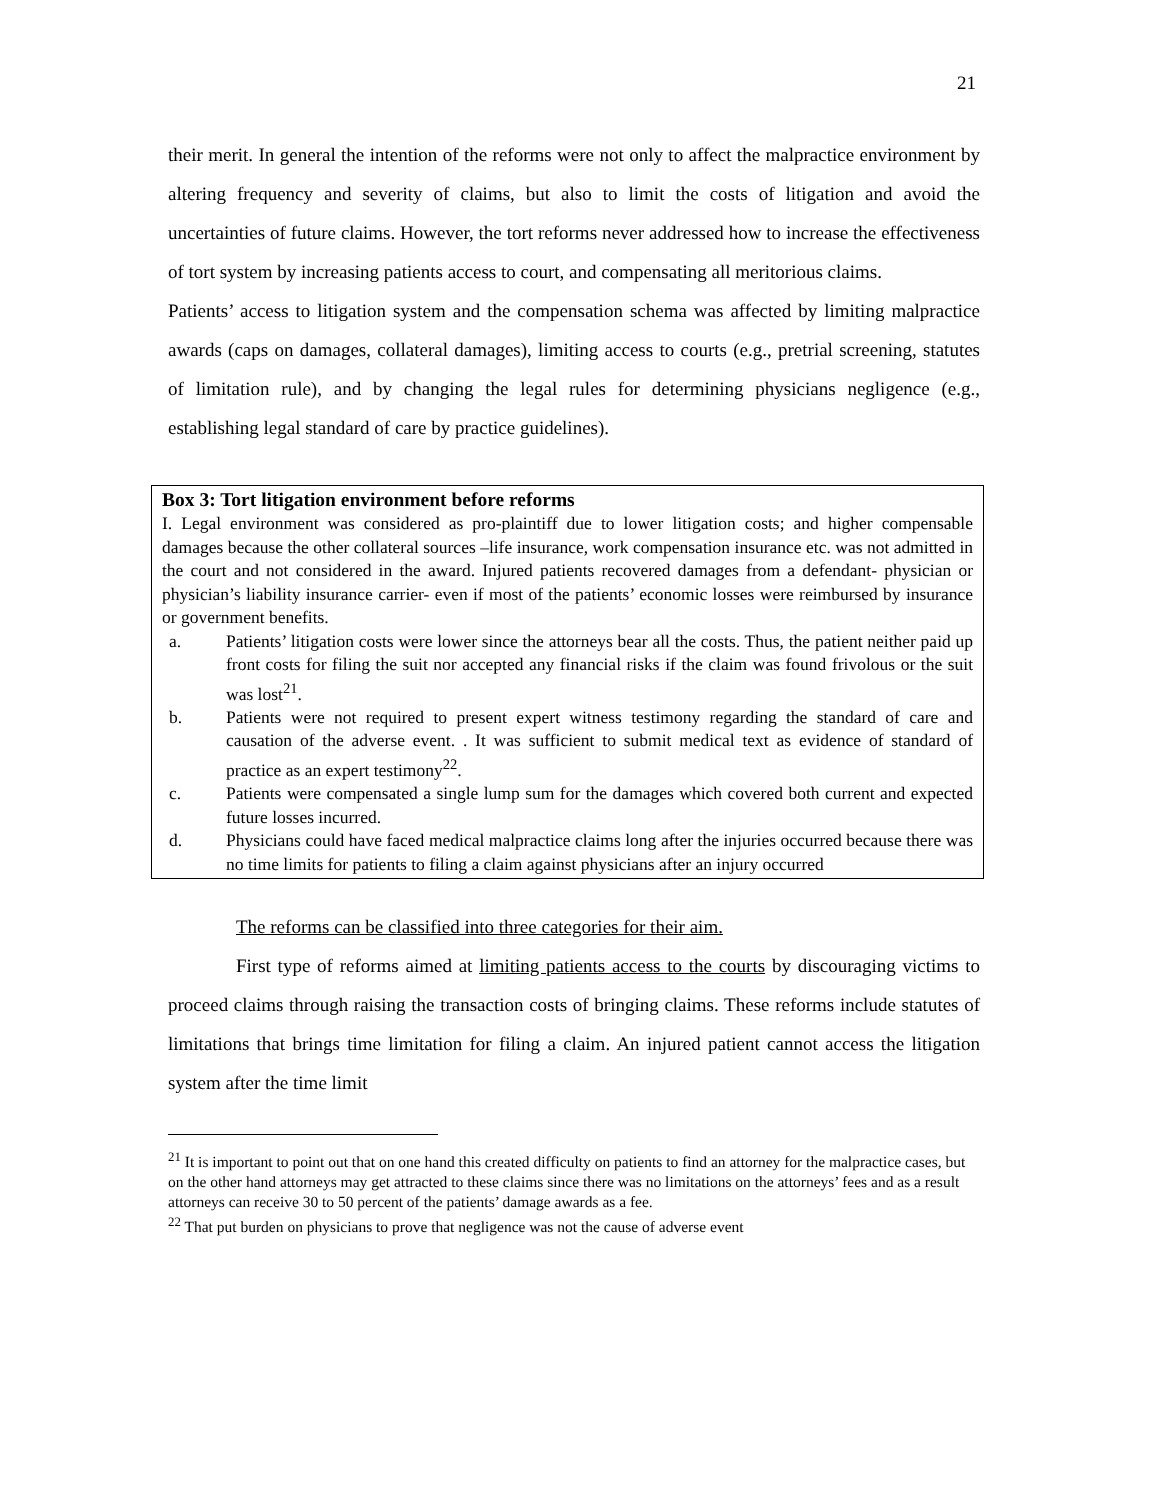21
their merit. In general the intention of the reforms were not only to affect the malpractice environment by altering frequency and severity of claims, but also to limit the costs of litigation and avoid the uncertainties of future claims. However, the tort reforms never addressed how to increase the effectiveness of tort system by increasing patients access to court, and compensating all meritorious claims.
Patients’ access to litigation system and the compensation schema was affected by limiting malpractice awards (caps on damages, collateral damages), limiting access to courts (e.g., pretrial screening, statutes of limitation rule), and by changing the legal rules for determining physicians negligence (e.g., establishing legal standard of care by practice guidelines).
Box 3: Tort litigation environment before reforms
I. Legal environment was considered as pro-plaintiff due to lower litigation costs; and higher compensable damages because the other collateral sources –life insurance, work compensation insurance etc. was not admitted in the court and not considered in the award. Injured patients recovered damages from a defendant- physician or physician’s liability insurance carrier- even if most of the patients’ economic losses were reimbursed by insurance or government benefits.
a. Patients’ litigation costs were lower since the attorneys bear all the costs. Thus, the patient neither paid up front costs for filing the suit nor accepted any financial risks if the claim was found frivolous or the suit was lost<sup>21</sup>.
b. Patients were not required to present expert witness testimony regarding the standard of care and causation of the adverse event. . It was sufficient to submit medical text as evidence of standard of practice as an expert testimony<sup>22</sup>.
c. Patients were compensated a single lump sum for the damages which covered both current and expected future losses incurred.
d. Physicians could have faced medical malpractice claims long after the injuries occurred because there was no time limits for patients to filing a claim against physicians after an injury occurred
The reforms can be classified into three categories for their aim.
First type of reforms aimed at limiting patients access to the courts by discouraging victims to proceed claims through raising the transaction costs of bringing claims. These reforms include statutes of limitations that brings time limitation for filing a claim. An injured patient cannot access the litigation system after the time limit
<sup>21</sup> It is important to point out that on one hand this created difficulty on patients to find an attorney for the malpractice cases, but on the other hand attorneys may get attracted to these claims since there was no limitations on the attorneys’ fees and as a result attorneys can receive 30 to 50 percent of the patients’ damage awards as a fee.
<sup>22</sup> That put burden on physicians to prove that negligence was not the cause of adverse event